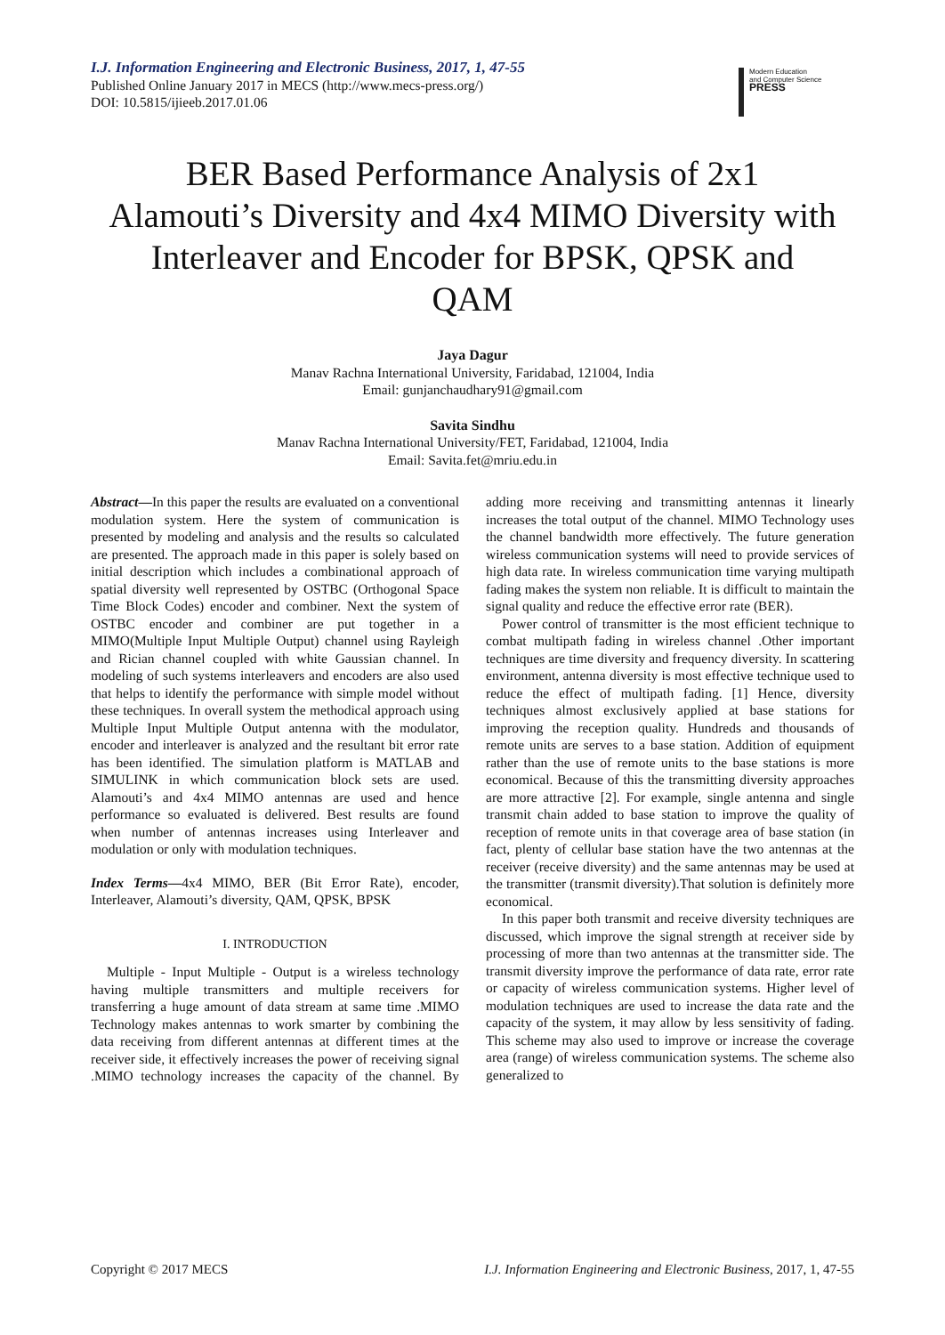I.J. Information Engineering and Electronic Business, 2017, 1, 47-55
Published Online January 2017 in MECS (http://www.mecs-press.org/)
DOI: 10.5815/ijieeb.2017.01.06
Modern Education
and Computer Science
PRESS
BER Based Performance Analysis of 2x1 Alamouti’s Diversity and 4x4 MIMO Diversity with Interleaver and Encoder for BPSK, QPSK and QAM
Jaya Dagur
Manav Rachna International University, Faridabad, 121004, India
Email: gunjanchaudhary91@gmail.com
Savita Sindhu
Manav Rachna International University/FET, Faridabad, 121004, India
Email: Savita.fet@mriu.edu.in
Abstract—In this paper the results are evaluated on a conventional modulation system. Here the system of communication is presented by modeling and analysis and the results so calculated are presented. The approach made in this paper is solely based on initial description which includes a combinational approach of spatial diversity well represented by OSTBC (Orthogonal Space Time Block Codes) encoder and combiner. Next the system of OSTBC encoder and combiner are put together in a MIMO(Multiple Input Multiple Output) channel using Rayleigh and Rician channel coupled with white Gaussian channel. In modeling of such systems interleavers and encoders are also used that helps to identify the performance with simple model without these techniques. In overall system the methodical approach using Multiple Input Multiple Output antenna with the modulator, encoder and interleaver is analyzed and the resultant bit error rate has been identified. The simulation platform is MATLAB and SIMULINK in which communication block sets are used. Alamouti’s and 4x4 MIMO antennas are used and hence performance so evaluated is delivered. Best results are found when number of antennas increases using Interleaver and modulation or only with modulation techniques.
Index Terms—4x4 MIMO, BER (Bit Error Rate), encoder, Interleaver, Alamouti’s diversity, QAM, QPSK, BPSK
I. INTRODUCTION
Multiple - Input Multiple - Output is a wireless technology having multiple transmitters and multiple receivers for transferring a huge amount of data stream at same time .MIMO Technology makes antennas to work smarter by combining the data receiving from different antennas at different times at the receiver side, it effectively increases the power of receiving signal .MIMO technology increases the capacity of the channel. By adding more receiving and transmitting antennas it linearly increases the total output of the channel. MIMO Technology uses the channel bandwidth more effectively. The future generation wireless communication systems will need to provide services of high data rate. In wireless communication time varying multipath fading makes the system non reliable. It is difficult to maintain the signal quality and reduce the effective error rate (BER).
Power control of transmitter is the most efficient technique to combat multipath fading in wireless channel .Other important techniques are time diversity and frequency diversity. In scattering environment, antenna diversity is most effective technique used to reduce the effect of multipath fading. [1] Hence, diversity techniques almost exclusively applied at base stations for improving the reception quality. Hundreds and thousands of remote units are serves to a base station. Addition of equipment rather than the use of remote units to the base stations is more economical. Because of this the transmitting diversity approaches are more attractive [2]. For example, single antenna and single transmit chain added to base station to improve the quality of reception of remote units in that coverage area of base station (in fact, plenty of cellular base station have the two antennas at the receiver (receive diversity) and the same antennas may be used at the transmitter (transmit diversity).That solution is definitely more economical.
In this paper both transmit and receive diversity techniques are discussed, which improve the signal strength at receiver side by processing of more than two antennas at the transmitter side. The transmit diversity improve the performance of data rate, error rate or capacity of wireless communication systems. Higher level of modulation techniques are used to increase the data rate and the capacity of the system, it may allow by less sensitivity of fading. This scheme may also used to improve or increase the coverage area (range) of wireless communication systems. The scheme also generalized to
Copyright © 2017 MECS I.J. Information Engineering and Electronic Business, 2017, 1, 47-55